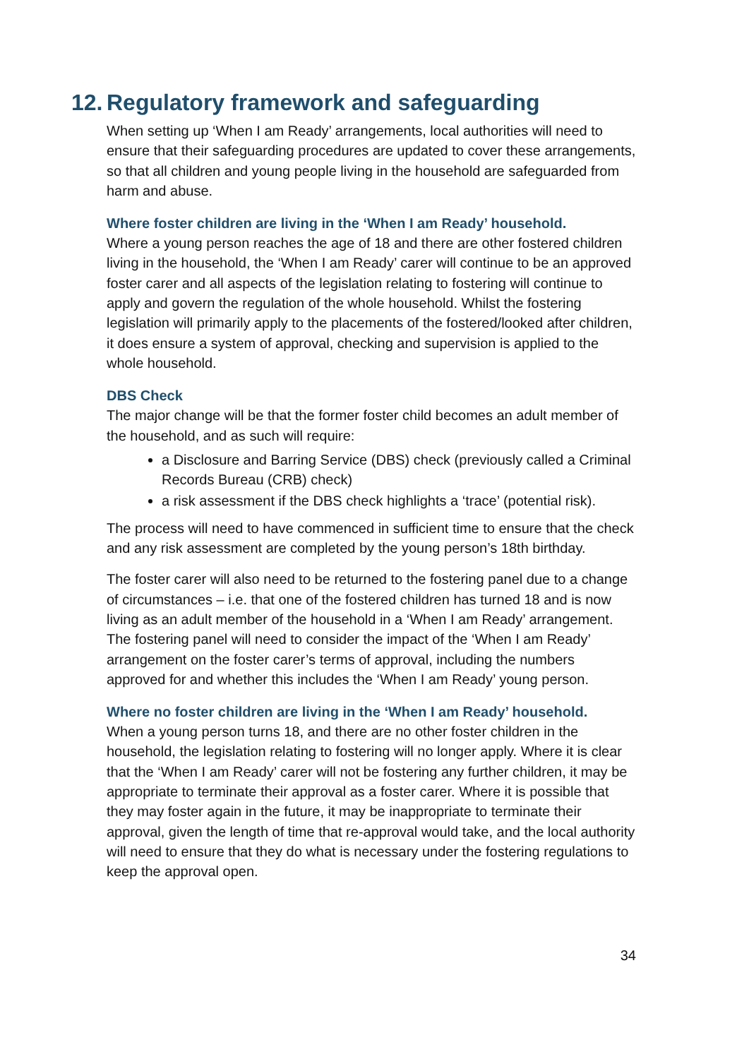12. Regulatory framework and safeguarding
When setting up ‘When I am Ready’ arrangements, local authorities will need to ensure that their safeguarding procedures are updated to cover these arrangements, so that all children and young people living in the household are safeguarded from harm and abuse.
Where foster children are living in the ‘When I am Ready’ household.
Where a young person reaches the age of 18 and there are other fostered children living in the household, the ‘When I am Ready’ carer will continue to be an approved foster carer and all aspects of the legislation relating to fostering will continue to apply and govern the regulation of the whole household. Whilst the fostering legislation will primarily apply to the placements of the fostered/looked after children, it does ensure a system of approval, checking and supervision is applied to the whole household.
DBS Check
The major change will be that the former foster child becomes an adult member of the household, and as such will require:
a Disclosure and Barring Service (DBS) check (previously called a Criminal Records Bureau (CRB) check)
a risk assessment if the DBS check highlights a ‘trace’ (potential risk).
The process will need to have commenced in sufficient time to ensure that the check and any risk assessment are completed by the young person’s 18th birthday.
The foster carer will also need to be returned to the fostering panel due to a change of circumstances – i.e. that one of the fostered children has turned 18 and is now living as an adult member of the household in a ‘When I am Ready’ arrangement. The fostering panel will need to consider the impact of the ‘When I am Ready’ arrangement on the foster carer’s terms of approval, including the numbers approved for and whether this includes the ‘When I am Ready’ young person.
Where no foster children are living in the ‘When I am Ready’ household.
When a young person turns 18, and there are no other foster children in the household, the legislation relating to fostering will no longer apply. Where it is clear that the ‘When I am Ready’ carer will not be fostering any further children, it may be appropriate to terminate their approval as a foster carer. Where it is possible that they may foster again in the future, it may be inappropriate to terminate their approval, given the length of time that re-approval would take, and the local authority will need to ensure that they do what is necessary under the fostering regulations to keep the approval open.
34